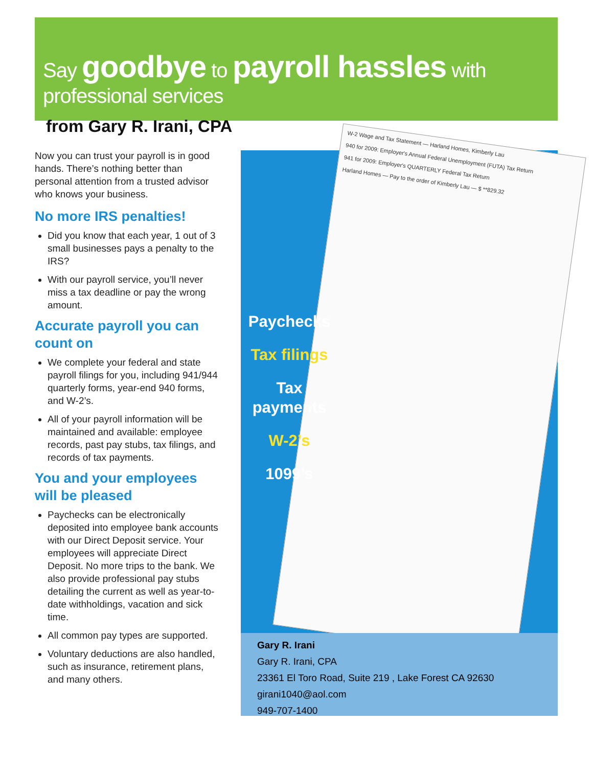Say goodbye to payroll hassles with professional services
from Gary R. Irani, CPA
Now you can trust your payroll is in good hands. There’s nothing better than personal attention from a trusted advisor who knows your business.
No more IRS penalties!
Did you know that each year, 1 out of 3 small businesses pays a penalty to the IRS?
With our payroll service, you’ll never miss a tax deadline or pay the wrong amount.
Accurate payroll you can count on
We complete your federal and state payroll filings for you, including 941/944 quarterly forms, year-end 940 forms, and W-2’s.
All of your payroll information will be maintained and available: employee records, past pay stubs, tax filings, and records of tax payments.
You and your employees will be pleased
Paychecks can be electronically deposited into employee bank accounts with our Direct Deposit service. Your employees will appreciate Direct Deposit. No more trips to the bank. We also provide professional pay stubs detailing the current as well as year-to-date withholdings, vacation and sick time.
All common pay types are supported.
Voluntary deductions are also handled, such as insurance, retirement plans, and many others.
W-2 Wage and Tax Statement — Harland Homes, Kimberly Lau
940 for 2009: Employer's Annual Federal Unemployment (FUTA) Tax Return
941 for 2009: Employer's QUARTERLY Federal Tax Return
Harland Homes — Pay to the order of Kimberly Lau — $ **829.32
Paychecks
Tax filings
Tax payments
W-2’s
1099’s
Gary R. Irani
Gary R. Irani, CPA
23361 El Toro Road, Suite 219 , Lake Forest CA 92630
girani1040@aol.com
949-707-1400